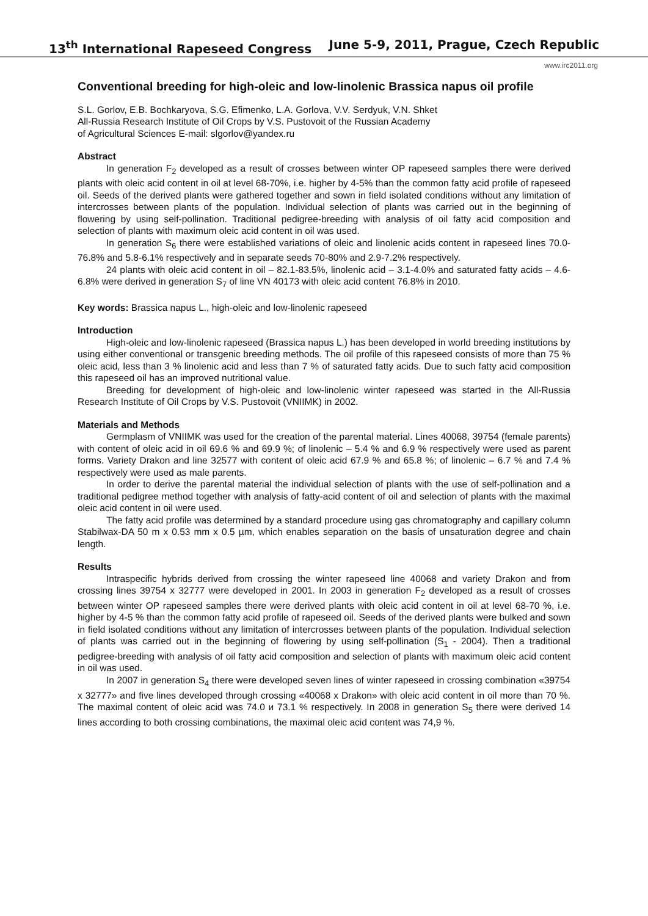13<sup>th</sup> International Rapeseed Congress June 5-9, 2011, Prague, Czech Republic
www.irc2011.org
Conventional breeding for high-oleic and low-linolenic Brassica napus oil profile
S.L. Gorlov, E.B. Bochkaryova, S.G. Efimenko, L.A. Gorlova, V.V. Serdyuk, V.N. Shket
All-Russia Research Institute of Oil Crops by V.S. Pustovoit of the Russian Academy
of Agricultural Sciences E-mail: slgorlov@yandex.ru
Abstract
In generation F<sub>2</sub> developed as a result of crosses between winter OP rapeseed samples there were derived plants with oleic acid content in oil at level 68-70%, i.e. higher by 4-5% than the common fatty acid profile of rapeseed oil. Seeds of the derived plants were gathered together and sown in field isolated conditions without any limitation of intercrosses between plants of the population. Individual selection of plants was carried out in the beginning of flowering by using self-pollination. Traditional pedigree-breeding with analysis of oil fatty acid composition and selection of plants with maximum oleic acid content in oil was used.
In generation S<sub>6</sub> there were established variations of oleic and linolenic acids content in rapeseed lines 70.0-76.8% and 5.8-6.1% respectively and in separate seeds 70-80% and 2.9-7.2% respectively.
24 plants with oleic acid content in oil – 82.1-83.5%, linolenic acid – 3.1-4.0% and saturated fatty acids – 4.6-6.8% were derived in generation S<sub>7</sub> of line VN 40173 with oleic acid content 76.8% in 2010.
Key words: Brassica napus L., high-oleic and low-linolenic rapeseed
Introduction
High-oleic and low-linolenic rapeseed (Brassica napus L.) has been developed in world breeding institutions by using either conventional or transgenic breeding methods. The oil profile of this rapeseed consists of more than 75 % oleic acid, less than 3 % linolenic acid and less than 7 % of saturated fatty acids. Due to such fatty acid composition this rapeseed oil has an improved nutritional value.
Breeding for development of high-oleic and low-linolenic winter rapeseed was started in the All-Russia Research Institute of Oil Crops by V.S. Pustovoit (VNIIMK) in 2002.
Materials and Methods
Germplasm of VNIIMK was used for the creation of the parental material. Lines 40068, 39754 (female parents) with content of oleic acid in oil 69.6 % and 69.9 %; of linolenic – 5.4 % and 6.9 % respectively were used as parent forms. Variety Drakon and line 32577 with content of oleic acid 67.9 % and 65.8 %; of linolenic – 6.7 % and 7.4 % respectively were used as male parents.
In order to derive the parental material the individual selection of plants with the use of self-pollination and a traditional pedigree method together with analysis of fatty-acid content of oil and selection of plants with the maximal oleic acid content in oil were used.
The fatty acid profile was determined by a standard procedure using gas chromatography and capillary column Stabilwax-DA 50 m x 0.53 mm x 0.5 µm, which enables separation on the basis of unsaturation degree and chain length.
Results
Intraspecific hybrids derived from crossing the winter rapeseed line 40068 and variety Drakon and from crossing lines 39754 x 32777 were developed in 2001. In 2003 in generation F<sub>2</sub> developed as a result of crosses between winter OP rapeseed samples there were derived plants with oleic acid content in oil at level 68-70 %, i.e. higher by 4-5 % than the common fatty acid profile of rapeseed oil. Seeds of the derived plants were bulked and sown in field isolated conditions without any limitation of intercrosses between plants of the population. Individual selection of plants was carried out in the beginning of flowering by using self-pollination (S<sub>1</sub> - 2004). Then a traditional pedigree-breeding with analysis of oil fatty acid composition and selection of plants with maximum oleic acid content in oil was used.
In 2007 in generation S<sub>4</sub> there were developed seven lines of winter rapeseed in crossing combination «39754 x 32777» and five lines developed through crossing «40068 x Drakon» with oleic acid content in oil more than 70 %. The maximal content of oleic acid was 74.0 и 73.1 % respectively. In 2008 in generation S<sub>5</sub> there were derived 14 lines according to both crossing combinations, the maximal oleic acid content was 74,9 %.